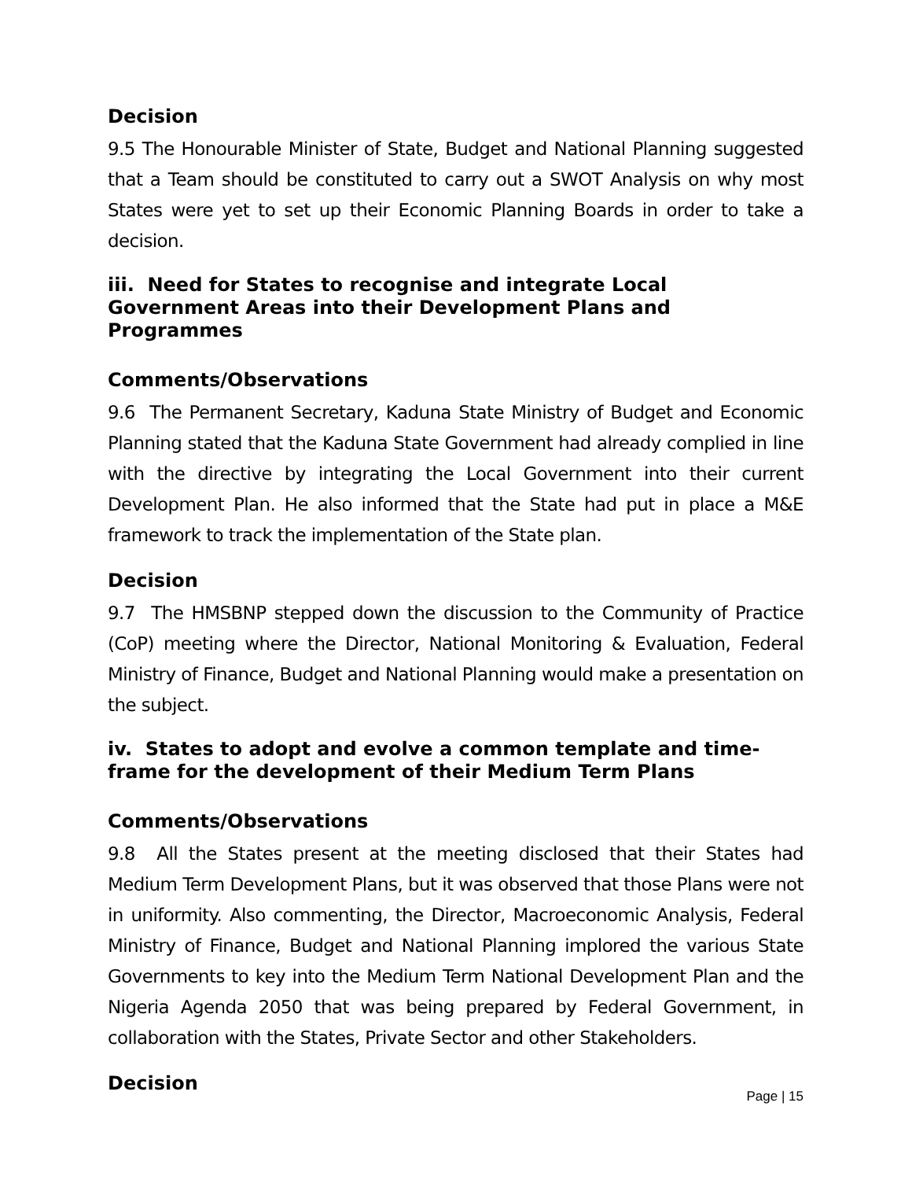Decision
9.5 The Honourable Minister of State, Budget and National Planning suggested that a Team should be constituted to carry out a SWOT Analysis on why most States were yet to set up their Economic Planning Boards in order to take a decision.
iii. Need for States to recognise and integrate Local Government Areas into their Development Plans and Programmes
Comments/Observations
9.6 The Permanent Secretary, Kaduna State Ministry of Budget and Economic Planning stated that the Kaduna State Government had already complied in line with the directive by integrating the Local Government into their current Development Plan. He also informed that the State had put in place a M&E framework to track the implementation of the State plan.
Decision
9.7 The HMSBNP stepped down the discussion to the Community of Practice (CoP) meeting where the Director, National Monitoring & Evaluation, Federal Ministry of Finance, Budget and National Planning would make a presentation on the subject.
iv. States to adopt and evolve a common template and time-frame for the development of their Medium Term Plans
Comments/Observations
9.8 All the States present at the meeting disclosed that their States had Medium Term Development Plans, but it was observed that those Plans were not in uniformity. Also commenting, the Director, Macroeconomic Analysis, Federal Ministry of Finance, Budget and National Planning implored the various State Governments to key into the Medium Term National Development Plan and the Nigeria Agenda 2050 that was being prepared by Federal Government, in collaboration with the States, Private Sector and other Stakeholders.
Decision
Page | 15